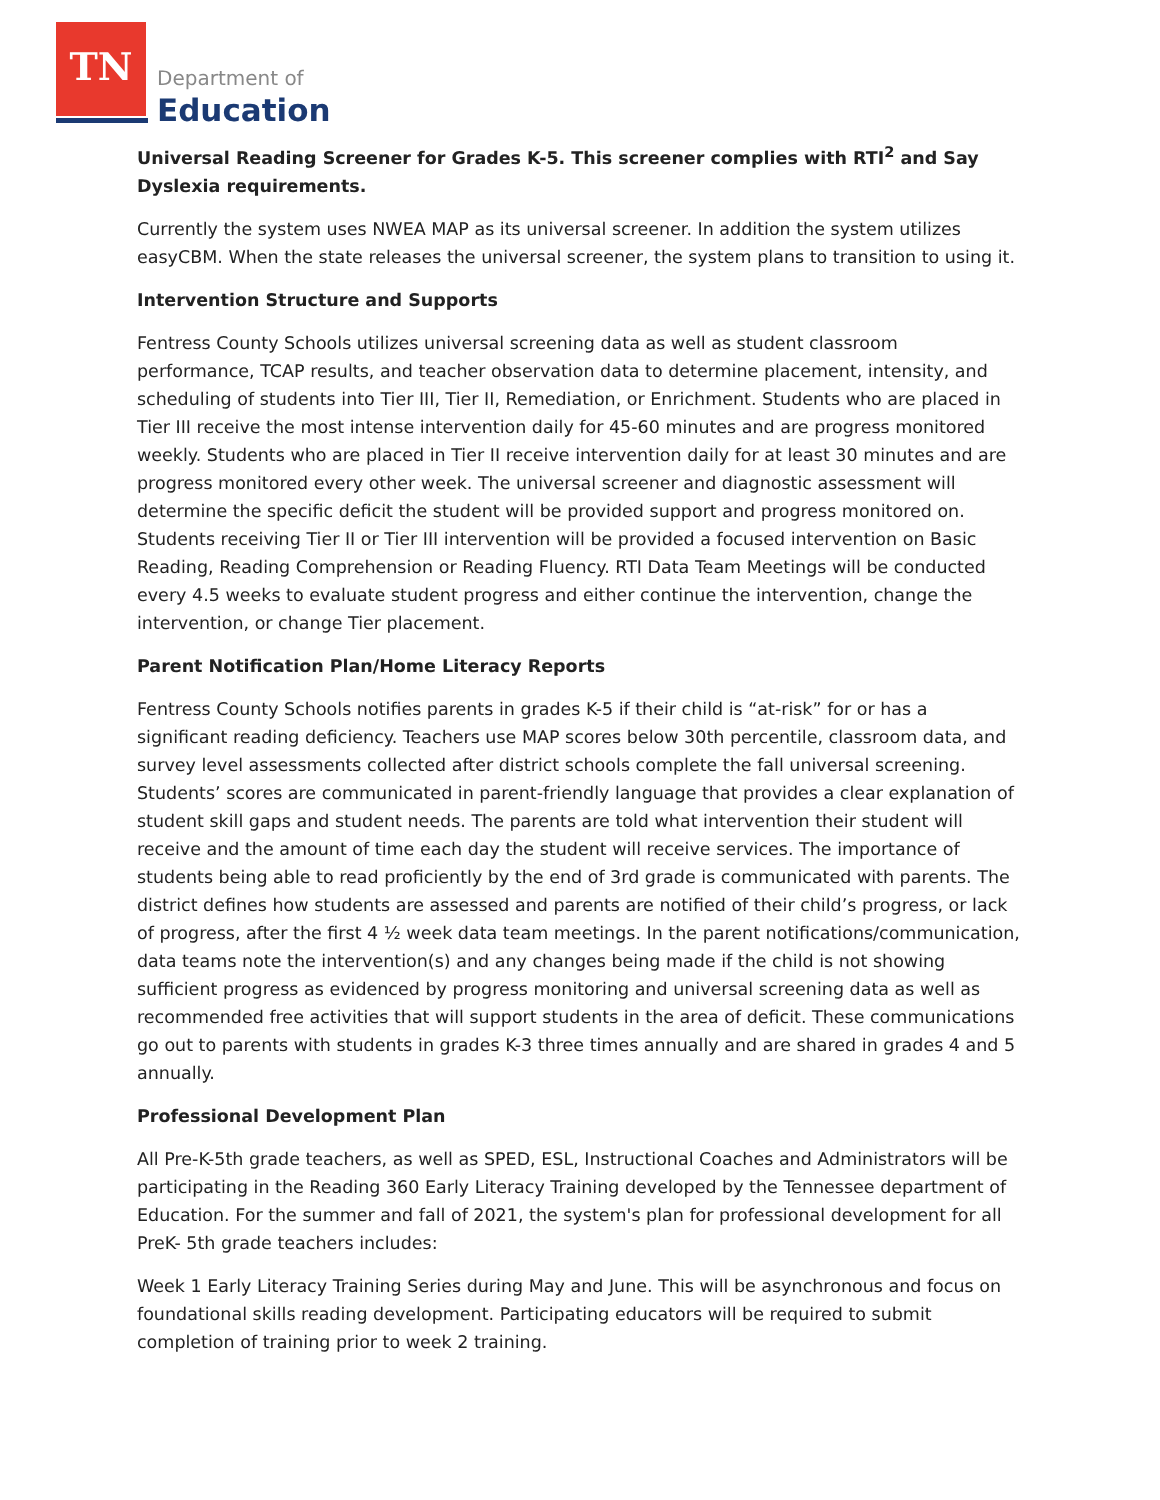TN
Department of
Education
Universal Reading Screener for Grades K-5. This screener complies with RTI<sup>2</sup> and Say Dyslexia requirements.
Currently the system uses NWEA MAP as its universal screener. In addition the system utilizes easyCBM. When the state releases the universal screener, the system plans to transition to using it.
Intervention Structure and Supports
Fentress County Schools utilizes universal screening data as well as student classroom performance, TCAP results, and teacher observation data to determine placement, intensity, and scheduling of students into Tier III, Tier II, Remediation, or Enrichment. Students who are placed in Tier III receive the most intense intervention daily for 45-60 minutes and are progress monitored weekly. Students who are placed in Tier II receive intervention daily for at least 30 minutes and are progress monitored every other week. The universal screener and diagnostic assessment will determine the specific deficit the student will be provided support and progress monitored on. Students receiving Tier II or Tier III intervention will be provided a focused intervention on Basic Reading, Reading Comprehension or Reading Fluency. RTI Data Team Meetings will be conducted every 4.5 weeks to evaluate student progress and either continue the intervention, change the intervention, or change Tier placement.
Parent Notification Plan/Home Literacy Reports
Fentress County Schools notifies parents in grades K-5 if their child is “at-risk” for or has a significant reading deficiency. Teachers use MAP scores below 30th percentile, classroom data, and survey level assessments collected after district schools complete the fall universal screening. Students’ scores are communicated in parent-friendly language that provides a clear explanation of student skill gaps and student needs. The parents are told what intervention their student will receive and the amount of time each day the student will receive services. The importance of students being able to read proficiently by the end of 3rd grade is communicated with parents. The district defines how students are assessed and parents are notified of their child’s progress, or lack of progress, after the first 4 ½ week data team meetings. In the parent notifications/communication, data teams note the intervention(s) and any changes being made if the child is not showing sufficient progress as evidenced by progress monitoring and universal screening data as well as recommended free activities that will support students in the area of deficit. These communications go out to parents with students in grades K-3 three times annually and are shared in grades 4 and 5 annually.
Professional Development Plan
All Pre-K-5th grade teachers, as well as SPED, ESL, Instructional Coaches and Administrators will be participating in the Reading 360 Early Literacy Training developed by the Tennessee department of Education. For the summer and fall of 2021, the system's plan for professional development for all PreK- 5th grade teachers includes:
Week 1 Early Literacy Training Series during May and June. This will be asynchronous and focus on foundational skills reading development. Participating educators will be required to submit completion of training prior to week 2 training.